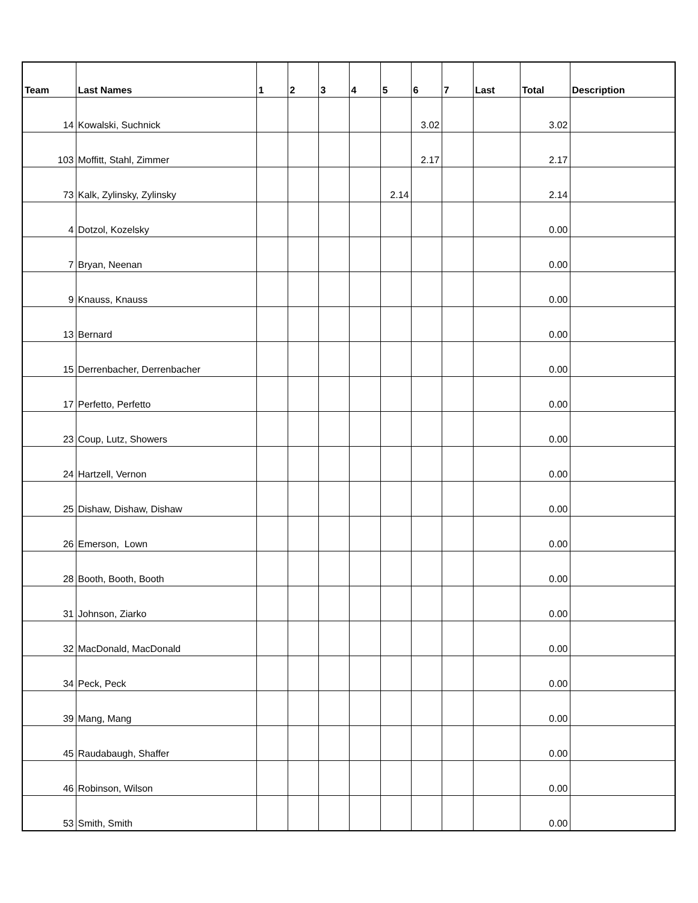| Team | Last Names | 1 | 2 | 3 | 4 | 5 | 6 | 7 | Last | Total | Description |
| --- | --- | --- | --- | --- | --- | --- | --- | --- | --- | --- | --- |
| 14 | Kowalski, Suchnick | | | | | | 3.02 | | | 3.02 | |
| 103 | Moffitt, Stahl, Zimmer | | | | | | 2.17 | | | 2.17 | |
| 73 | Kalk, Zylinsky, Zylinsky | | | | | 2.14 | | | | 2.14 | |
| 4 | Dotzol, Kozelsky | | | | | | | | | 0.00 | |
| 7 | Bryan, Neenan | | | | | | | | | 0.00 | |
| 9 | Knauss, Knauss | | | | | | | | | 0.00 | |
| 13 | Bernard | | | | | | | | | 0.00 | |
| 15 | Derrenbacher, Derrenbacher | | | | | | | | | 0.00 | |
| 17 | Perfetto, Perfetto | | | | | | | | | 0.00 | |
| 23 | Coup, Lutz, Showers | | | | | | | | | 0.00 | |
| 24 | Hartzell, Vernon | | | | | | | | | 0.00 | |
| 25 | Dishaw, Dishaw, Dishaw | | | | | | | | | 0.00 | |
| 26 | Emerson, Lown | | | | | | | | | 0.00 | |
| 28 | Booth, Booth, Booth | | | | | | | | | 0.00 | |
| 31 | Johnson, Ziarko | | | | | | | | | 0.00 | |
| 32 | MacDonald, MacDonald | | | | | | | | | 0.00 | |
| 34 | Peck, Peck | | | | | | | | | 0.00 | |
| 39 | Mang, Mang | | | | | | | | | 0.00 | |
| 45 | Raudabaugh, Shaffer | | | | | | | | | 0.00 | |
| 46 | Robinson, Wilson | | | | | | | | | 0.00 | |
| 53 | Smith, Smith | | | | | | | | | 0.00 | |